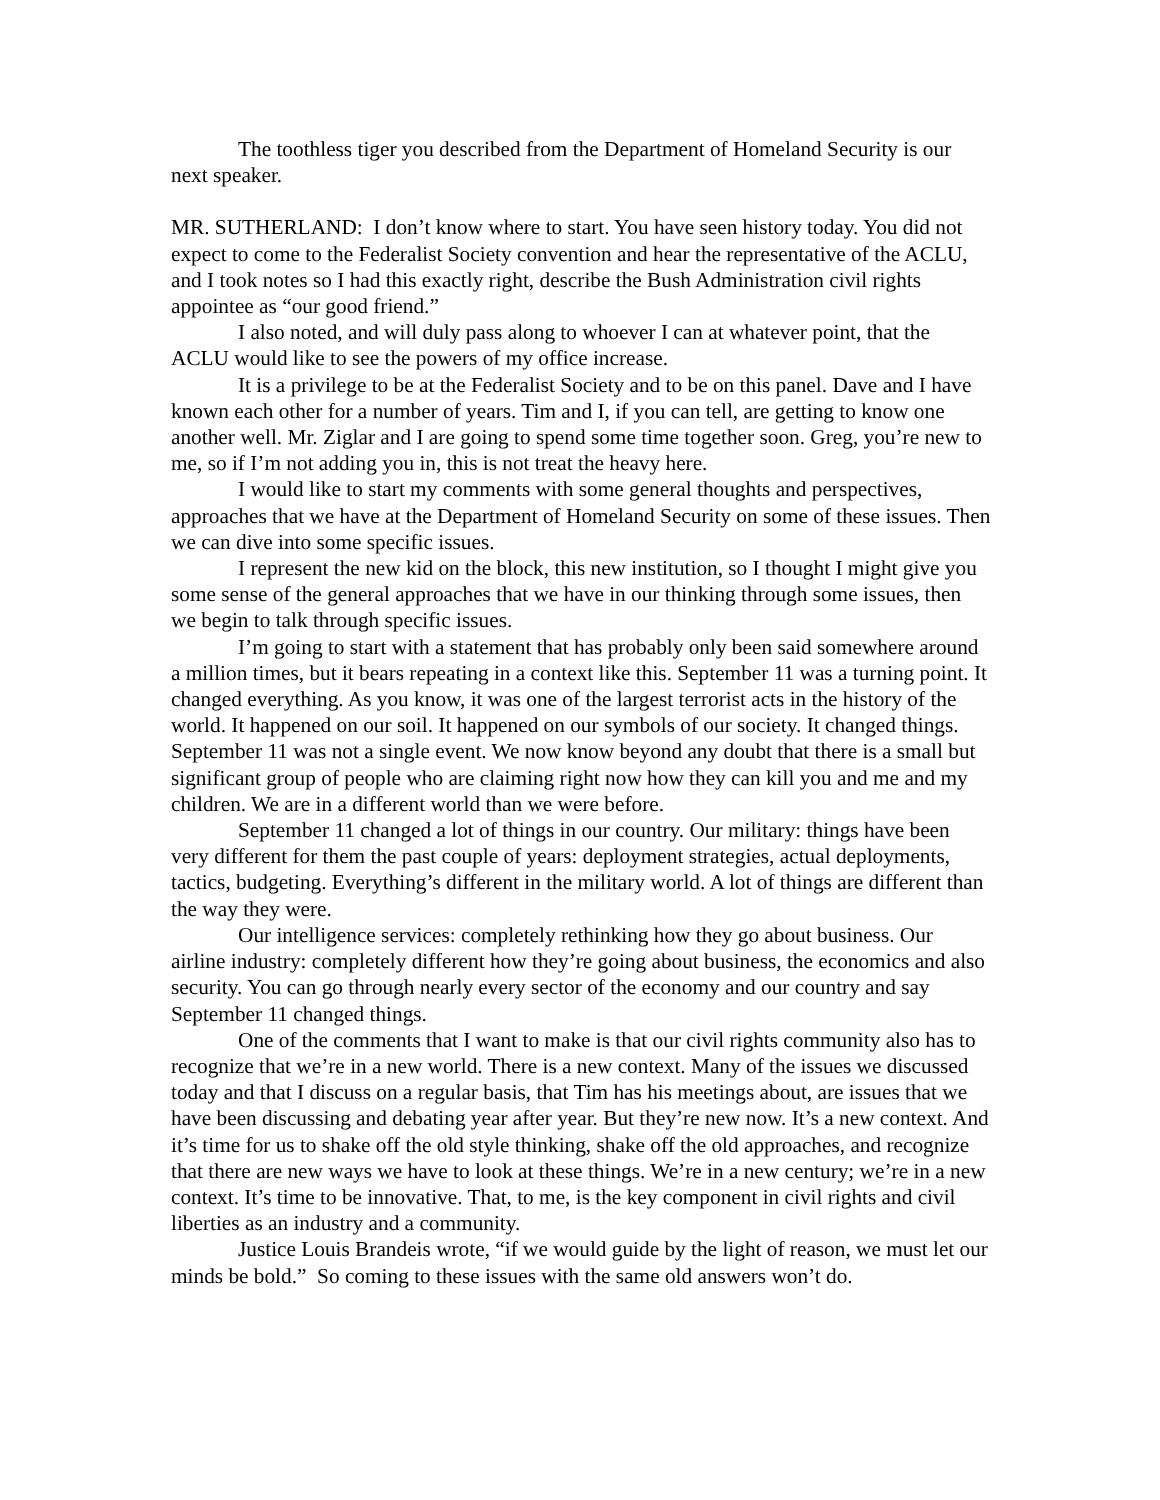The toothless tiger you described from the Department of Homeland Security is our next speaker.
MR. SUTHERLAND: I don’t know where to start. You have seen history today. You did not expect to come to the Federalist Society convention and hear the representative of the ACLU, and I took notes so I had this exactly right, describe the Bush Administration civil rights appointee as “our good friend.”
I also noted, and will duly pass along to whoever I can at whatever point, that the ACLU would like to see the powers of my office increase.
It is a privilege to be at the Federalist Society and to be on this panel. Dave and I have known each other for a number of years. Tim and I, if you can tell, are getting to know one another well. Mr. Ziglar and I are going to spend some time together soon. Greg, you’re new to me, so if I’m not adding you in, this is not treat the heavy here.
I would like to start my comments with some general thoughts and perspectives, approaches that we have at the Department of Homeland Security on some of these issues. Then we can dive into some specific issues.
I represent the new kid on the block, this new institution, so I thought I might give you some sense of the general approaches that we have in our thinking through some issues, then we begin to talk through specific issues.
I’m going to start with a statement that has probably only been said somewhere around a million times, but it bears repeating in a context like this. September 11 was a turning point. It changed everything. As you know, it was one of the largest terrorist acts in the history of the world. It happened on our soil. It happened on our symbols of our society. It changed things. September 11 was not a single event. We now know beyond any doubt that there is a small but significant group of people who are claiming right now how they can kill you and me and my children. We are in a different world than we were before.
September 11 changed a lot of things in our country. Our military: things have been very different for them the past couple of years: deployment strategies, actual deployments, tactics, budgeting. Everything’s different in the military world. A lot of things are different than the way they were.
Our intelligence services: completely rethinking how they go about business. Our airline industry: completely different how they’re going about business, the economics and also security. You can go through nearly every sector of the economy and our country and say September 11 changed things.
One of the comments that I want to make is that our civil rights community also has to recognize that we’re in a new world. There is a new context. Many of the issues we discussed today and that I discuss on a regular basis, that Tim has his meetings about, are issues that we have been discussing and debating year after year. But they’re new now. It’s a new context. And it’s time for us to shake off the old style thinking, shake off the old approaches, and recognize that there are new ways we have to look at these things. We’re in a new century; we’re in a new context. It’s time to be innovative. That, to me, is the key component in civil rights and civil liberties as an industry and a community.
Justice Louis Brandeis wrote, “if we would guide by the light of reason, we must let our minds be bold.” So coming to these issues with the same old answers won’t do.